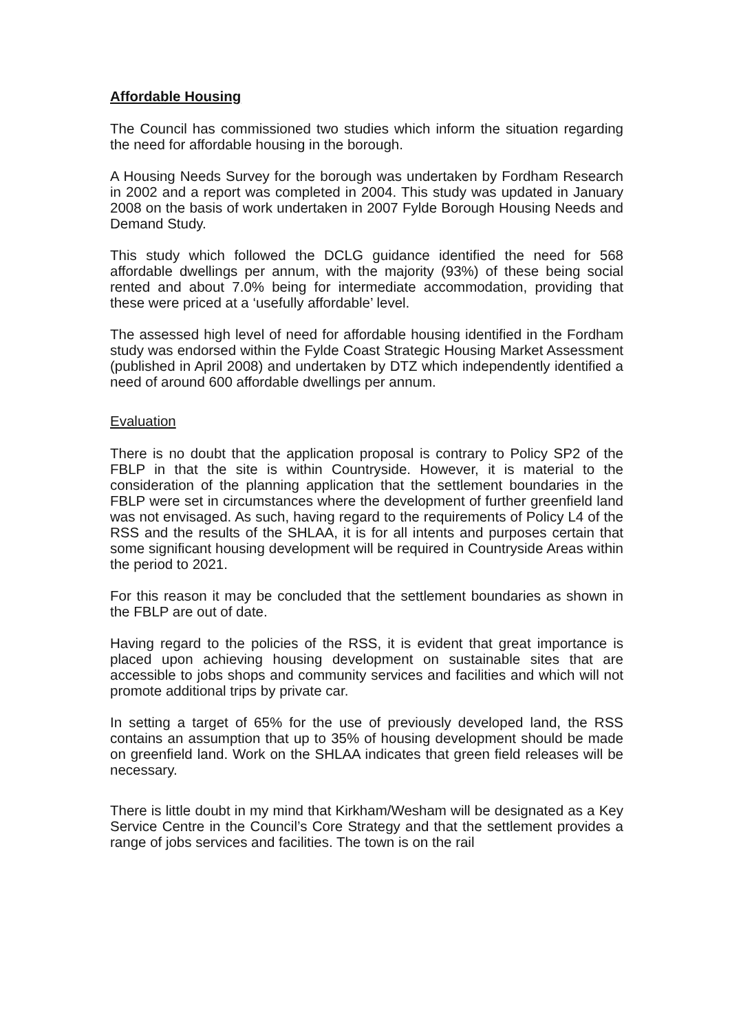Affordable Housing
The Council has commissioned two studies which inform the situation regarding the need for affordable housing in the borough.
A Housing Needs Survey for the borough was undertaken by Fordham Research in 2002 and a report was completed in 2004. This study was updated in January 2008 on the basis of work undertaken in 2007 Fylde Borough Housing Needs and Demand Study.
This study which followed the DCLG guidance identified the need for 568 affordable dwellings per annum, with the majority (93%) of these being social rented and about 7.0% being for intermediate accommodation, providing that these were priced at a ‘usefully affordable’ level.
The assessed high level of need for affordable housing identified in the Fordham study was endorsed within the Fylde Coast Strategic Housing Market Assessment (published in April 2008) and undertaken by DTZ which independently identified a need of around 600 affordable dwellings per annum.
Evaluation
There is no doubt that the application proposal is contrary to Policy SP2 of the FBLP in that the site is within Countryside. However, it is material to the consideration of the planning application that the settlement boundaries in the FBLP were set in circumstances where the development of further greenfield land was not envisaged. As such, having regard to the requirements of Policy L4 of the RSS and the results of the SHLAA, it is for all intents and purposes certain that some significant housing development will be required in Countryside Areas within the period to 2021.
For this reason it may be concluded that the settlement boundaries as shown in the FBLP are out of date.
Having regard to the policies of the RSS, it is evident that great importance is placed upon achieving housing development on sustainable sites that are accessible to jobs shops and community services and facilities and which will not promote additional trips by private car.
In setting a target of 65% for the use of previously developed land, the RSS contains an assumption that up to 35% of housing development should be made on greenfield land. Work on the SHLAA indicates that green field releases will be necessary.
There is little doubt in my mind that Kirkham/Wesham will be designated as a Key Service Centre in the Council’s Core Strategy and that the settlement provides a range of jobs services and facilities. The town is on the rail